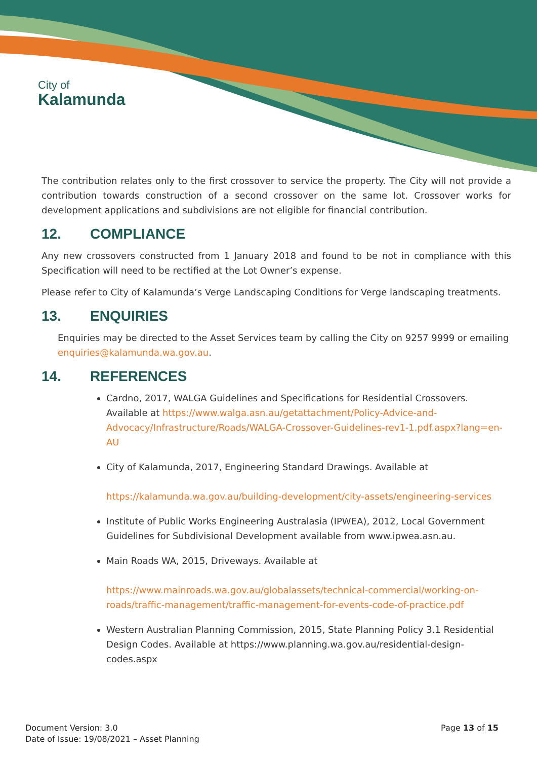City of
Kalamunda
The contribution relates only to the first crossover to service the property. The City will not provide a contribution towards construction of a second crossover on the same lot. Crossover works for development applications and subdivisions are not eligible for financial contribution.
12. COMPLIANCE
Any new crossovers constructed from 1 January 2018 and found to be not in compliance with this Specification will need to be rectified at the Lot Owner’s expense.
Please refer to City of Kalamunda’s Verge Landscaping Conditions for Verge landscaping treatments.
13. ENQUIRIES
Enquiries may be directed to the Asset Services team by calling the City on 9257 9999 or emailing enquiries@kalamunda.wa.gov.au.
14. REFERENCES
Cardno, 2017, WALGA Guidelines and Specifications for Residential Crossovers. Available at https://www.walga.asn.au/getattachment/Policy-Advice-and-Advocacy/Infrastructure/Roads/WALGA-Crossover-Guidelines-rev1-1.pdf.aspx?lang=en-AU
City of Kalamunda, 2017, Engineering Standard Drawings. Available at
https://kalamunda.wa.gov.au/building-development/city-assets/engineering-services
Institute of Public Works Engineering Australasia (IPWEA), 2012, Local Government Guidelines for Subdivisional Development available from www.ipwea.asn.au.
Main Roads WA, 2015, Driveways. Available at
https://www.mainroads.wa.gov.au/globalassets/technical-commercial/working-on-roads/traffic-management/traffic-management-for-events-code-of-practice.pdf
Western Australian Planning Commission, 2015, State Planning Policy 3.1 Residential Design Codes. Available at https://www.planning.wa.gov.au/residential-design-codes.aspx
Document Version: 3.0
Date of Issue: 19/08/2021 – Asset Planning
Page 13 of 15